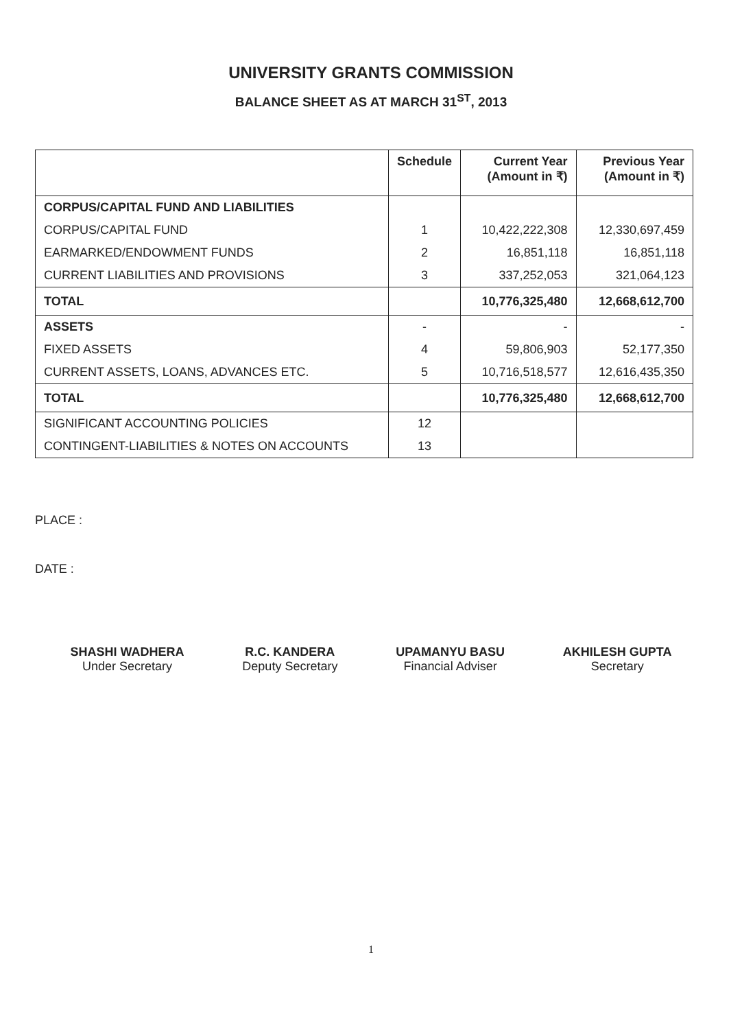UNIVERSITY GRANTS COMMISSION
BALANCE SHEET AS AT MARCH 31<sup>ST</sup>, 2013
| | Schedule | Current Year (Amount in ₹) | Previous Year (Amount in ₹) |
| --- | --- | --- | --- |
| CORPUS/CAPITAL FUND AND LIABILITIES | | | |
| CORPUS/CAPITAL FUND | 1 | 10,422,222,308 | 12,330,697,459 |
| EARMARKED/ENDOWMENT FUNDS | 2 | 16,851,118 | 16,851,118 |
| CURRENT LIABILITIES AND PROVISIONS | 3 | 337,252,053 | 321,064,123 |
| TOTAL | | 10,776,325,480 | 12,668,612,700 |
| ASSETS | - | - | - |
| FIXED ASSETS | 4 | 59,806,903 | 52,177,350 |
| CURRENT ASSETS, LOANS, ADVANCES ETC. | 5 | 10,716,518,577 | 12,616,435,350 |
| TOTAL | | 10,776,325,480 | 12,668,612,700 |
| SIGNIFICANT ACCOUNTING POLICIES | 12 | | |
| CONTINGENT-LIABILITIES & NOTES ON ACCOUNTS | 13 | | |
PLACE :
DATE :
SHASHI WADHERA
Under Secretary
R.C. KANDERA
Deputy Secretary
UPAMANYU BASU
Financial Adviser
AKHILESH GUPTA
Secretary
1